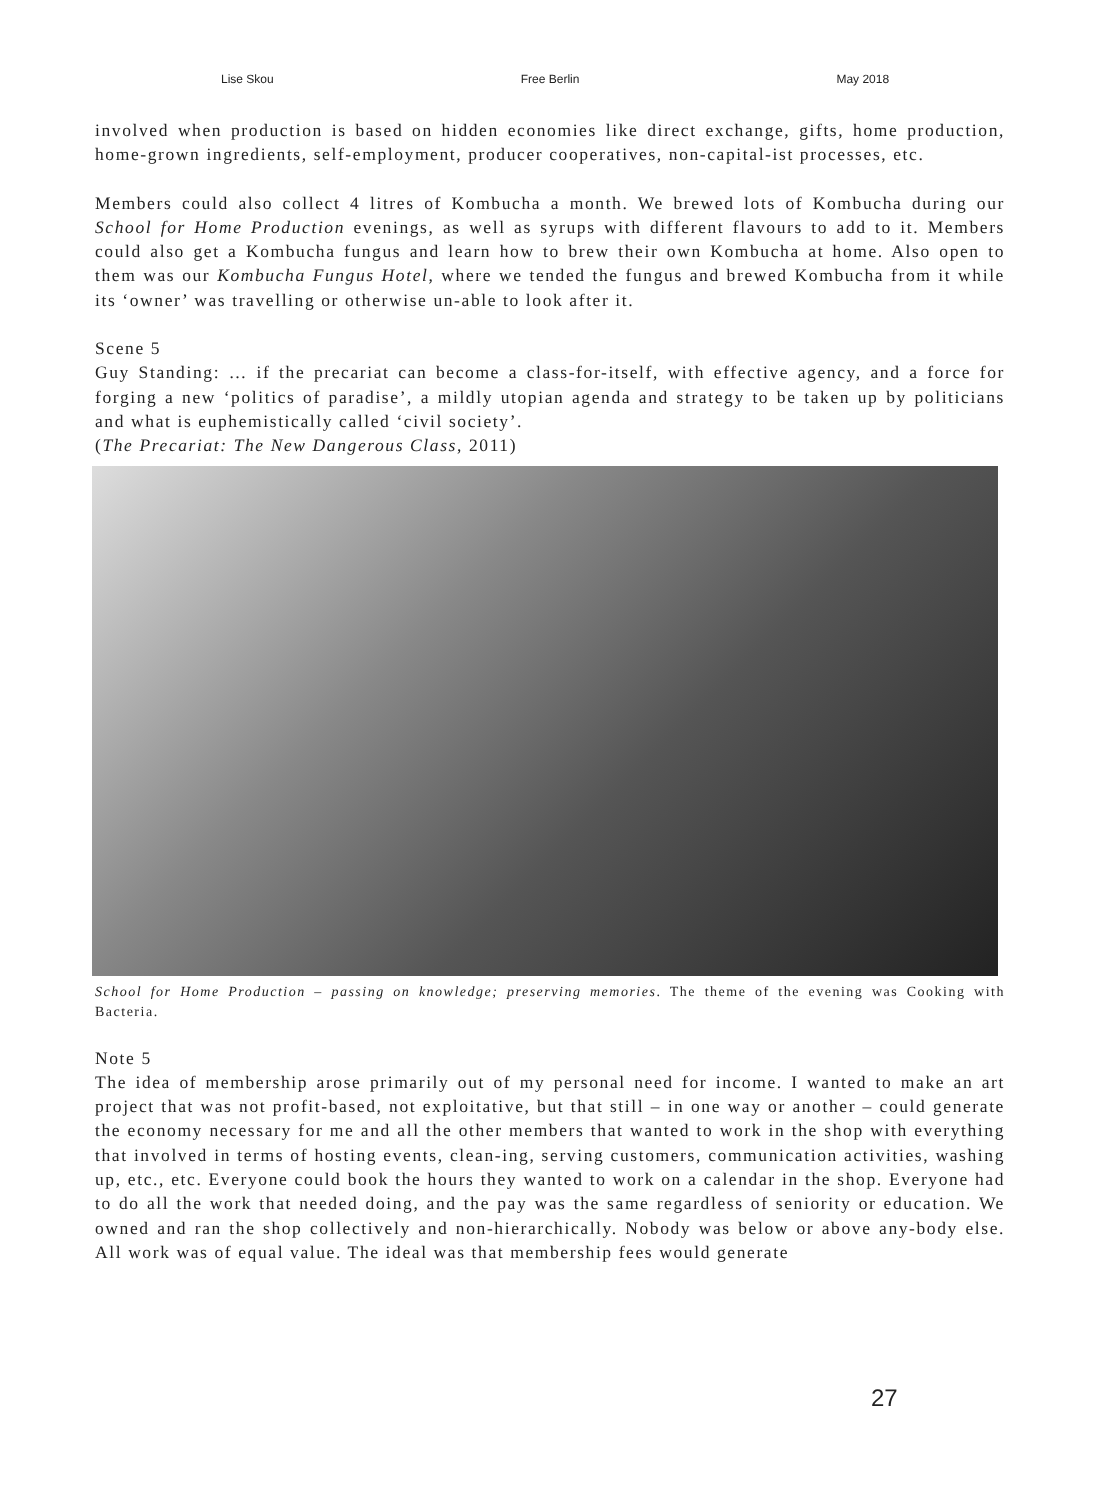Lise Skou Free Berlin May 2018
involved when production is based on hidden economies like direct exchange, gifts, home production, home-grown ingredients, self-employment, producer cooperatives, non-capital-ist processes, etc.
Members could also collect 4 litres of Kombucha a month. We brewed lots of Kombucha during our School for Home Production evenings, as well as syrups with different flavours to add to it. Members could also get a Kombucha fungus and learn how to brew their own Kombucha at home. Also open to them was our Kombucha Fungus Hotel, where we tended the fungus and brewed Kombucha from it while its ‘owner’ was travelling or otherwise un-able to look after it.
Scene 5
Guy Standing: … if the precariat can become a class-for-itself, with effective agency, and a force for forging a new ‘politics of paradise’, a mildly utopian agenda and strategy to be taken up by politicians and what is euphemistically called ‘civil society’.
(The Precariat: The New Dangerous Class, 2011)
School for Home Production – passing on knowledge; preserving memories. The theme of the evening was Cooking with Bacteria.
Note 5
The idea of membership arose primarily out of my personal need for income. I wanted to make an art project that was not profit-based, not exploitative, but that still – in one way or another – could generate the economy necessary for me and all the other members that wanted to work in the shop with everything that involved in terms of hosting events, clean-ing, serving customers, communication activities, washing up, etc., etc. Everyone could book the hours they wanted to work on a calendar in the shop. Everyone had to do all the work that needed doing, and the pay was the same regardless of seniority or education. We owned and ran the shop collectively and non-hierarchically. Nobody was below or above any-body else. All work was of equal value. The ideal was that membership fees would generate
27